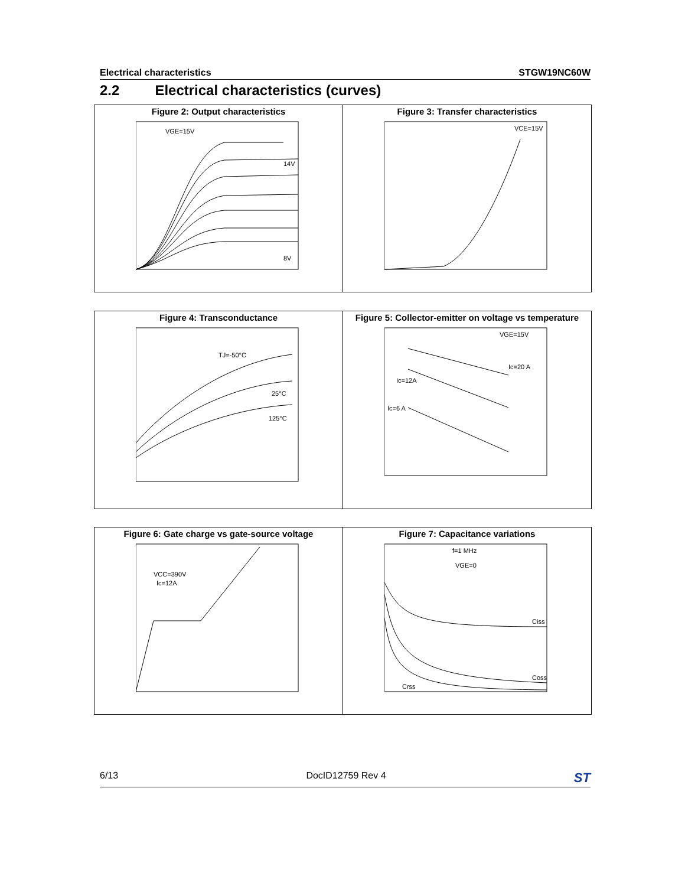Electrical characteristics STGW19NC60W
2.2 Electrical characteristics (curves)
Figure 2: Output characteristics
VGE=15V
14V
8V
Figure 3: Transfer characteristics
VCE=15V
Figure 4: Transconductance
TJ=-50°C
25°C
125°C
Figure 5: Collector-emitter on voltage vs temperature
VGE=15V
Ic=20 A
Ic=12A
Ic=6 A
Figure 6: Gate charge vs gate-source voltage
VCC=390V
Ic=12A
Figure 7: Capacitance variations
f=1 MHz
VGE=0
Ciss
Coss
Crss
6/13 DocID12759 Rev 4 ST